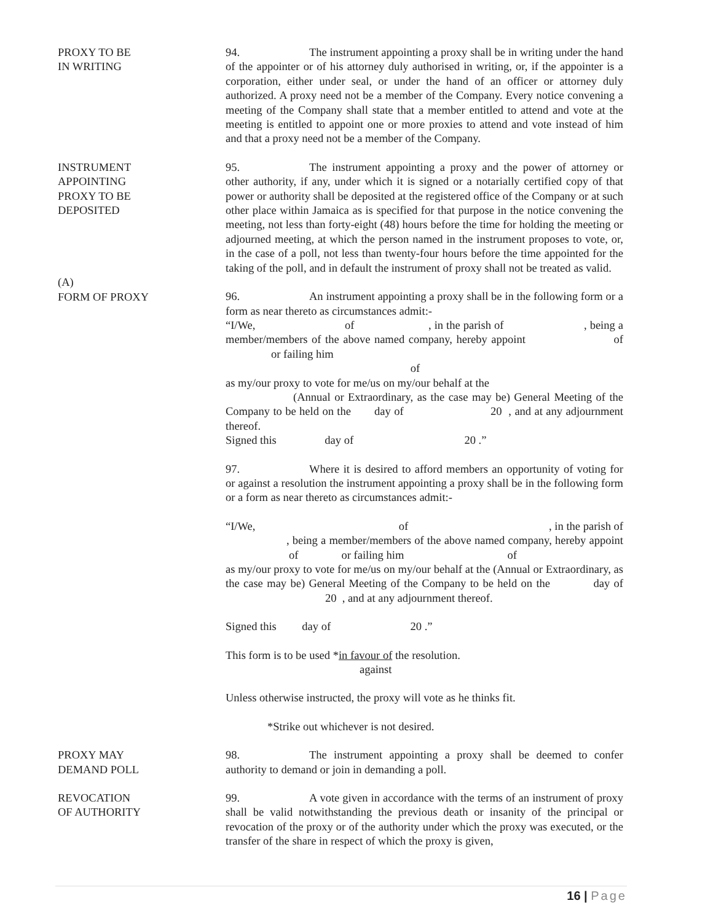PROXY TO BE
IN WRITING
94. The instrument appointing a proxy shall be in writing under the hand of the appointer or of his attorney duly authorised in writing, or, if the appointer is a corporation, either under seal, or under the hand of an officer or attorney duly authorized. A proxy need not be a member of the Company. Every notice convening a meeting of the Company shall state that a member entitled to attend and vote at the meeting is entitled to appoint one or more proxies to attend and vote instead of him and that a proxy need not be a member of the Company.
INSTRUMENT
APPOINTING
PROXY TO BE
DEPOSITED
(A)
FORM OF PROXY
95. The instrument appointing a proxy and the power of attorney or other authority, if any, under which it is signed or a notarially certified copy of that power or authority shall be deposited at the registered office of the Company or at such other place within Jamaica as is specified for that purpose in the notice convening the meeting, not less than forty-eight (48) hours before the time for holding the meeting or adjourned meeting, at which the person named in the instrument proposes to vote, or, in the case of a poll, not less than twenty-four hours before the time appointed for the taking of the poll, and in default the instrument of proxy shall not be treated as valid.
96. An instrument appointing a proxy shall be in the following form or a form as near thereto as circumstances admit:-
“I/We, of , in the parish of , being a member/members of the above named company, hereby appoint of or failing him
of
as my/our proxy to vote for me/us on my/our behalf at the
(Annual or Extraordinary, as the case may be) General Meeting of the Company to be held on the day of 20 , and at any adjournment thereof.
Signed this day of 20 .”
97. Where it is desired to afford members an opportunity of voting for or against a resolution the instrument appointing a proxy shall be in the following form or a form as near thereto as circumstances admit:-
“I/We, of , in the parish of , being a member/members of the above named company, hereby appoint of or failing him of as my/our proxy to vote for me/us on my/our behalf at the (Annual or Extraordinary, as the case may be) General Meeting of the Company to be held on the day of 20 , and at any adjournment thereof.
Signed this day of 20 .”
This form is to be used *in favour of the resolution.
against
Unless otherwise instructed, the proxy will vote as he thinks fit.
*Strike out whichever is not desired.
PROXY MAY
DEMAND POLL
98. The instrument appointing a proxy shall be deemed to confer authority to demand or join in demanding a poll.
REVOCATION
OF AUTHORITY
99. A vote given in accordance with the terms of an instrument of proxy shall be valid notwithstanding the previous death or insanity of the principal or revocation of the proxy or of the authority under which the proxy was executed, or the transfer of the share in respect of which the proxy is given,
16 | Page